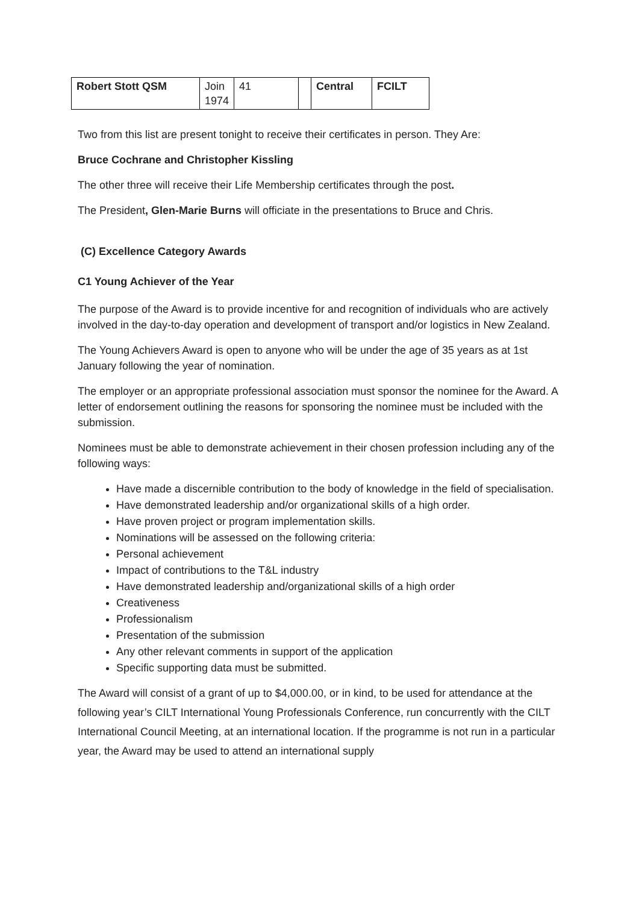| Robert Stott QSM | Join 1974 | 41 | | Central | FCILT |
Two from this list are present tonight to receive their certificates in person. They Are:
Bruce Cochrane and Christopher Kissling
The other three will receive their Life Membership certificates through the post.
The President, Glen-Marie Burns will officiate in the presentations to Bruce and Chris.
(C) Excellence Category Awards
C1 Young Achiever of the Year
The purpose of the Award is to provide incentive for and recognition of individuals who are actively involved in the day-to-day operation and development of transport and/or logistics in New Zealand.
The Young Achievers Award is open to anyone who will be under the age of 35 years as at 1st January following the year of nomination.
The employer or an appropriate professional association must sponsor the nominee for the Award. A letter of endorsement outlining the reasons for sponsoring the nominee must be included with the submission.
Nominees must be able to demonstrate achievement in their chosen profession including any of the following ways:
Have made a discernible contribution to the body of knowledge in the field of specialisation.
Have demonstrated leadership and/or organizational skills of a high order.
Have proven project or program implementation skills.
Nominations will be assessed on the following criteria:
Personal achievement
Impact of contributions to the T&L industry
Have demonstrated leadership and/organizational skills of a high order
Creativeness
Professionalism
Presentation of the submission
Any other relevant comments in support of the application
Specific supporting data must be submitted.
The Award will consist of a grant of up to $4,000.00, or in kind, to be used for attendance at the following year’s CILT International Young Professionals Conference, run concurrently with the CILT International Council Meeting, at an international location. If the programme is not run in a particular year, the Award may be used to attend an international supply